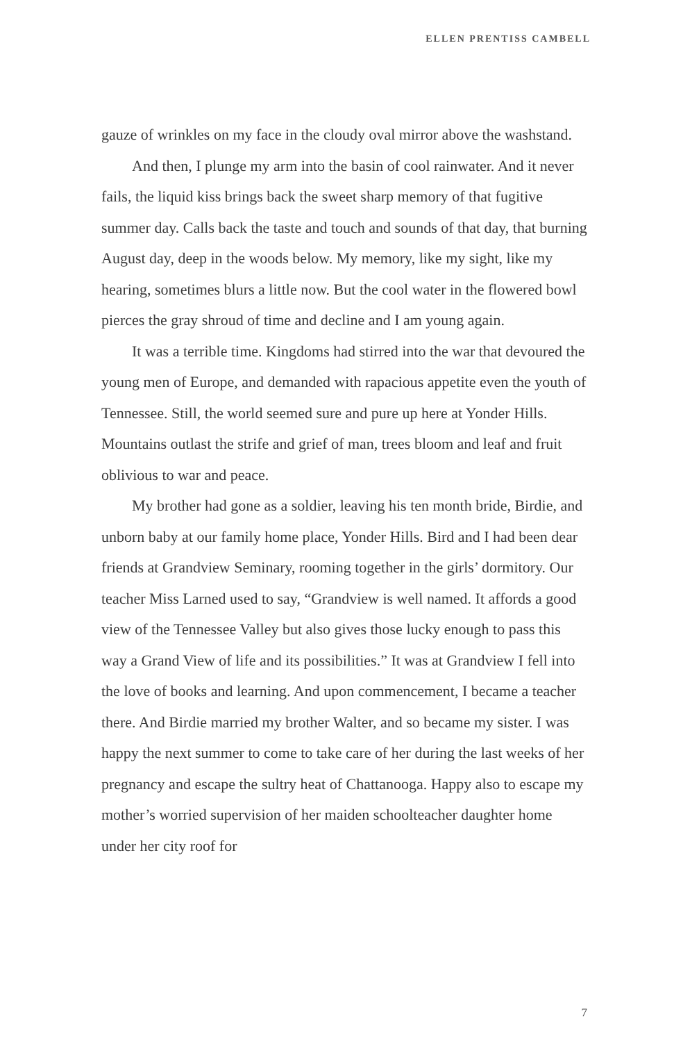ELLEN PRENTISS CAMBELL
gauze of wrinkles on my face in the cloudy oval mirror above the washstand.
And then, I plunge my arm into the basin of cool rainwater. And it never fails, the liquid kiss brings back the sweet sharp memory of that fugitive summer day. Calls back the taste and touch and sounds of that day, that burning August day, deep in the woods below. My memory, like my sight, like my hearing, sometimes blurs a little now. But the cool water in the flowered bowl pierces the gray shroud of time and decline and I am young again.
It was a terrible time. Kingdoms had stirred into the war that devoured the young men of Europe, and demanded with rapacious appetite even the youth of Tennessee. Still, the world seemed sure and pure up here at Yonder Hills. Mountains outlast the strife and grief of man, trees bloom and leaf and fruit oblivious to war and peace.
My brother had gone as a soldier, leaving his ten month bride, Birdie, and unborn baby at our family home place, Yonder Hills. Bird and I had been dear friends at Grandview Seminary, rooming together in the girls’ dormitory. Our teacher Miss Larned used to say, “Grandview is well named. It affords a good view of the Tennessee Valley but also gives those lucky enough to pass this way a Grand View of life and its possibilities.” It was at Grandview I fell into the love of books and learning. And upon commencement, I became a teacher there. And Birdie married my brother Walter, and so became my sister. I was happy the next summer to come to take care of her during the last weeks of her pregnancy and escape the sultry heat of Chattanooga. Happy also to escape my mother’s worried supervision of her maiden schoolteacher daughter home under her city roof for
7